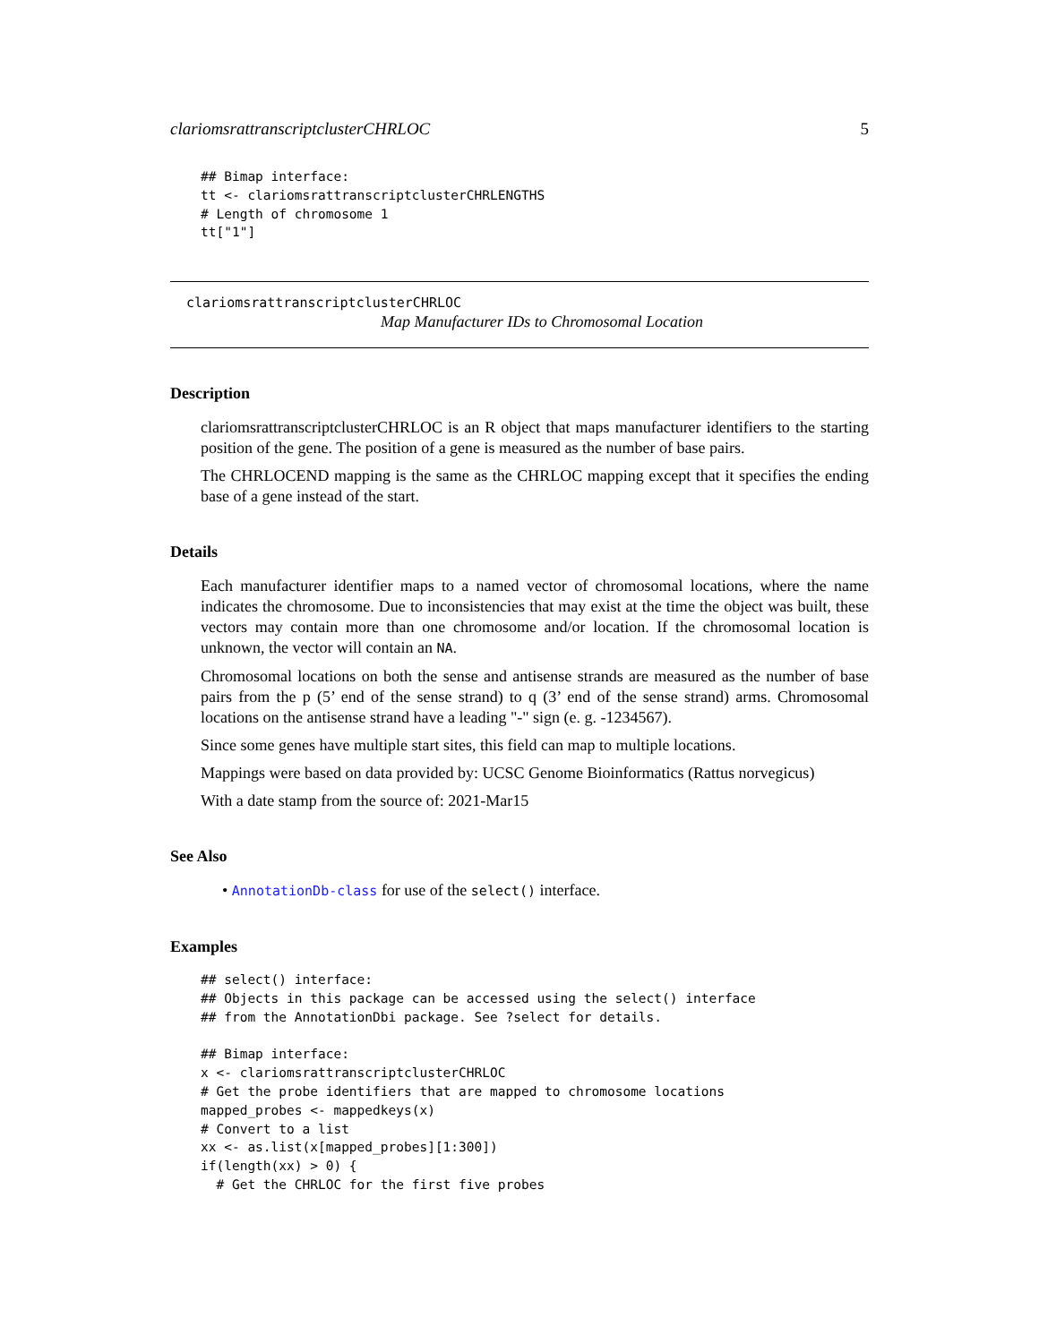clariomsrattranscriptclusterCHRLOC 5
## Bimap interface:
tt <- clariomsrattranscriptclusterCHRLENGTHS
# Length of chromosome 1
tt["1"]
clariomsrattranscriptclusterCHRLOC
Map Manufacturer IDs to Chromosomal Location
Description
clariomsrattranscriptclusterCHRLOC is an R object that maps manufacturer identifiers to the starting position of the gene. The position of a gene is measured as the number of base pairs.
The CHRLOCEND mapping is the same as the CHRLOC mapping except that it specifies the ending base of a gene instead of the start.
Details
Each manufacturer identifier maps to a named vector of chromosomal locations, where the name indicates the chromosome. Due to inconsistencies that may exist at the time the object was built, these vectors may contain more than one chromosome and/or location. If the chromosomal location is unknown, the vector will contain an NA.
Chromosomal locations on both the sense and antisense strands are measured as the number of base pairs from the p (5’ end of the sense strand) to q (3’ end of the sense strand) arms. Chromosomal locations on the antisense strand have a leading "-" sign (e. g. -1234567).
Since some genes have multiple start sites, this field can map to multiple locations.
Mappings were based on data provided by: UCSC Genome Bioinformatics (Rattus norvegicus)
With a date stamp from the source of: 2021-Mar15
See Also
• AnnotationDb-class for use of the select() interface.
Examples
## select() interface:
## Objects in this package can be accessed using the select() interface
## from the AnnotationDbi package. See ?select for details.

## Bimap interface:
x <- clariomsrattranscriptclusterCHRLOC
# Get the probe identifiers that are mapped to chromosome locations
mapped_probes <- mappedkeys(x)
# Convert to a list
xx <- as.list(x[mapped_probes][1:300])
if(length(xx) > 0) {
  # Get the CHRLOC for the first five probes